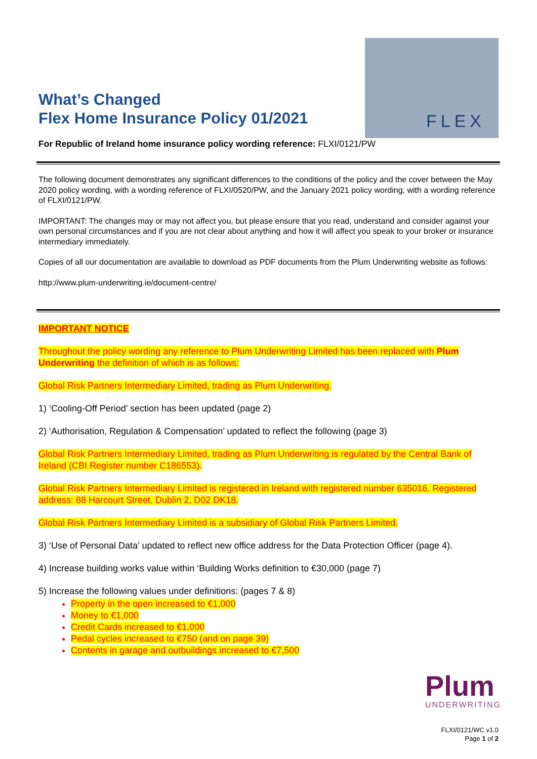What’s Changed
Flex Home Insurance Policy 01/2021
FLEX
For Republic of Ireland home insurance policy wording reference: FLXI/0121/PW
The following document demonstrates any significant differences to the conditions of the policy and the cover between the May 2020 policy wording, with a wording reference of FLXI/0520/PW, and the January 2021 policy wording, with a wording reference of FLXI/0121/PW.
IMPORTANT: The changes may or may not affect you, but please ensure that you read, understand and consider against your own personal circumstances and if you are not clear about anything and how it will affect you speak to your broker or insurance intermediary immediately.
Copies of all our documentation are available to download as PDF documents from the Plum Underwriting website as follows:
http://www.plum-underwriting.ie/document-centre/
IMPORTANT NOTICE
Throughout the policy wording any reference to Plum Underwriting Limited has been replaced with Plum Underwriting the definition of which is as follows:
Global Risk Partners Intermediary Limited, trading as Plum Underwriting.
1) ‘Cooling-Off Period’ section has been updated (page 2)
2) ‘Authorisation, Regulation & Compensation’ updated to reflect the following (page 3)
Global Risk Partners Intermediary Limited, trading as Plum Underwriting is regulated by the Central Bank of Ireland (CBI Register number C186553).
Global Risk Partners Intermediary Limited is registered in Ireland with registered number 635016. Registered address: 88 Harcourt Street, Dublin 2, D02 DK18.
Global Risk Partners Intermediary Limited is a subsidiary of Global Risk Partners Limited.
3) ‘Use of Personal Data’ updated to reflect new office address for the Data Protection Officer (page 4).
4) Increase building works value within ‘Building Works definition to €30,000 (page 7)
5) Increase the following values under definitions: (pages 7 & 8)
Property in the open increased to €1,000
Money to €1,000
Credit Cards increased to €1,000
Pedal cycles increased to €750 (and on page 39)
Contents in garage and outbuildings increased to €7,500
Plum
UNDERWRITING
FLXI/0121/WC v1.0
Page 1 of 2